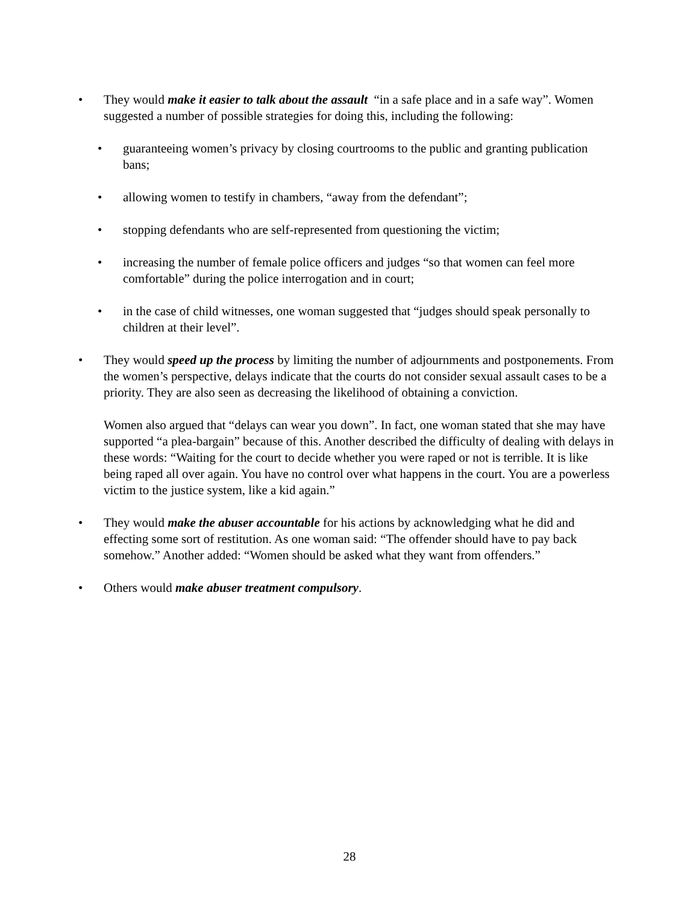• They would make it easier to talk about the assault “in a safe place and in a safe way”. Women suggested a number of possible strategies for doing this, including the following:
• guaranteeing women’s privacy by closing courtrooms to the public and granting publication bans;
• allowing women to testify in chambers, “away from the defendant”;
• stopping defendants who are self-represented from questioning the victim;
• increasing the number of female police officers and judges “so that women can feel more comfortable” during the police interrogation and in court;
• in the case of child witnesses, one woman suggested that “judges should speak personally to children at their level”.
• They would speed up the process by limiting the number of adjournments and postponements. From the women’s perspective, delays indicate that the courts do not consider sexual assault cases to be a priority. They are also seen as decreasing the likelihood of obtaining a conviction.
Women also argued that “delays can wear you down”. In fact, one woman stated that she may have supported “a plea-bargain” because of this. Another described the difficulty of dealing with delays in these words: “Waiting for the court to decide whether you were raped or not is terrible. It is like being raped all over again. You have no control over what happens in the court. You are a powerless victim to the justice system, like a kid again.”
• They would make the abuser accountable for his actions by acknowledging what he did and effecting some sort of restitution. As one woman said: “The offender should have to pay back somehow.” Another added: “Women should be asked what they want from offenders.”
• Others would make abuser treatment compulsory.
28